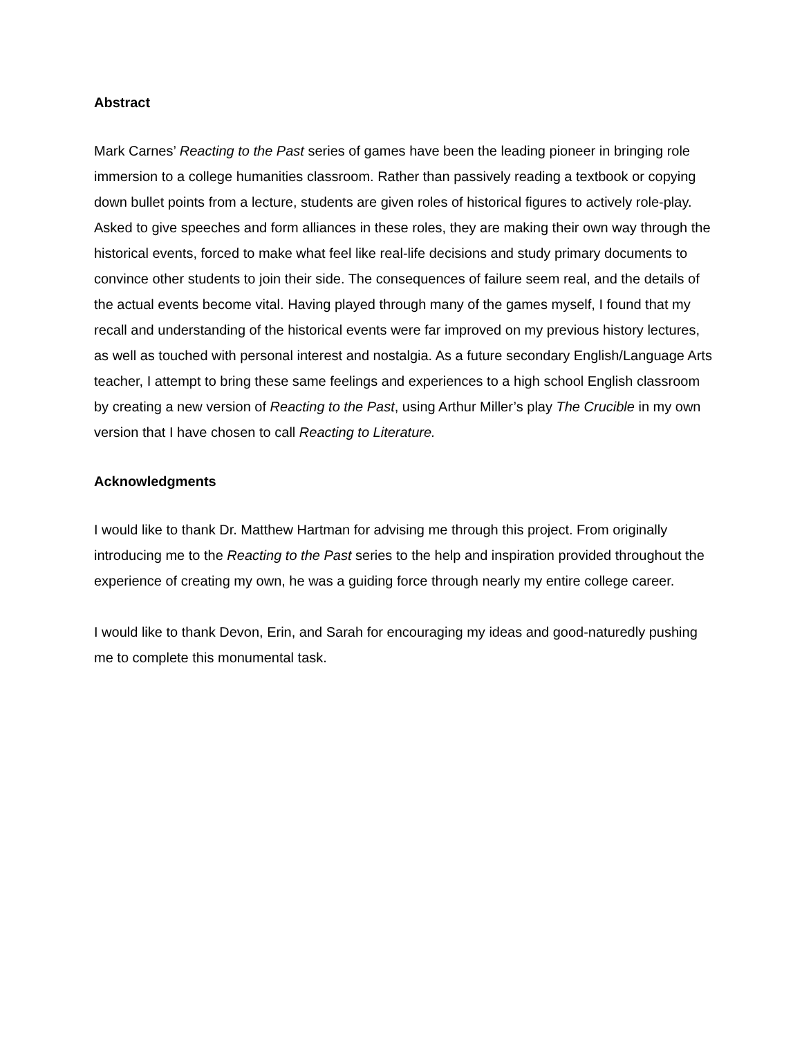Abstract
Mark Carnes’ Reacting to the Past series of games have been the leading pioneer in bringing role immersion to a college humanities classroom. Rather than passively reading a textbook or copying down bullet points from a lecture, students are given roles of historical figures to actively role-play. Asked to give speeches and form alliances in these roles, they are making their own way through the historical events, forced to make what feel like real-life decisions and study primary documents to convince other students to join their side. The consequences of failure seem real, and the details of the actual events become vital. Having played through many of the games myself, I found that my recall and understanding of the historical events were far improved on my previous history lectures, as well as touched with personal interest and nostalgia. As a future secondary English/Language Arts teacher, I attempt to bring these same feelings and experiences to a high school English classroom by creating a new version of Reacting to the Past, using Arthur Miller’s play The Crucible in my own version that I have chosen to call Reacting to Literature.
Acknowledgments
I would like to thank Dr. Matthew Hartman for advising me through this project. From originally introducing me to the Reacting to the Past series to the help and inspiration provided throughout the experience of creating my own, he was a guiding force through nearly my entire college career.
I would like to thank Devon, Erin, and Sarah for encouraging my ideas and good-naturedly pushing me to complete this monumental task.